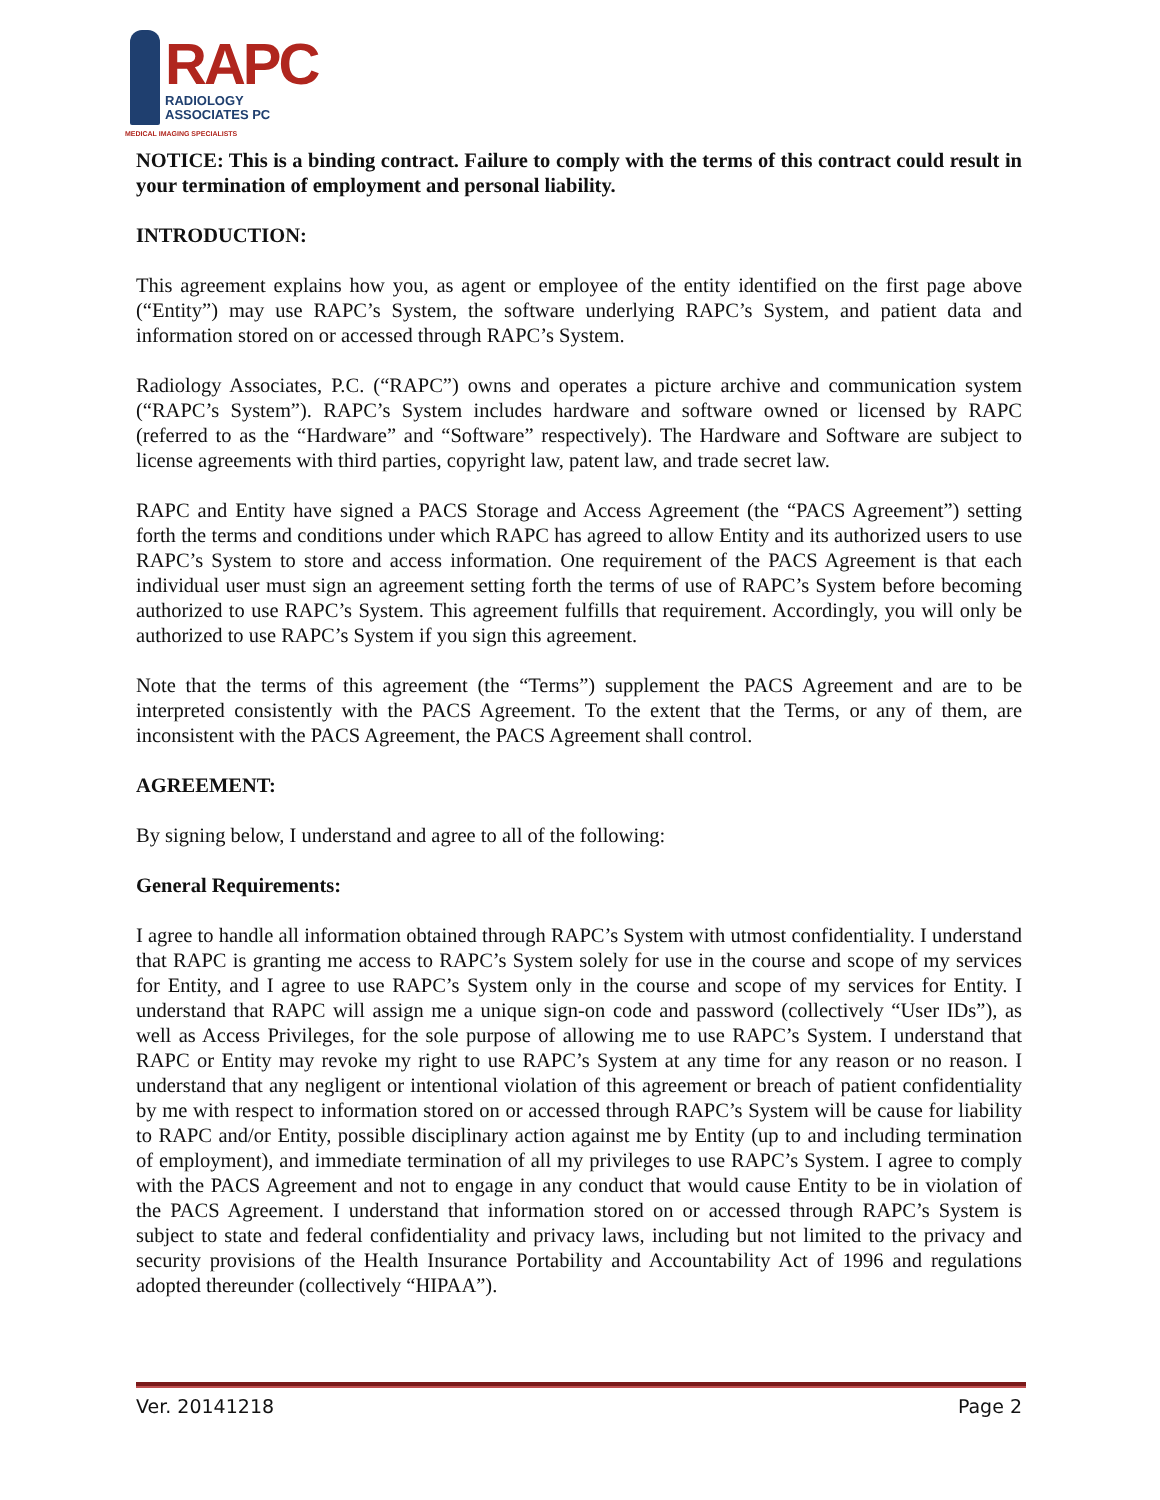RAPC
RADIOLOGY
ASSOCIATES PC
MEDICAL IMAGING SPECIALISTS
NOTICE: This is a binding contract. Failure to comply with the terms of this contract could result in your termination of employment and personal liability.
INTRODUCTION:
This agreement explains how you, as agent or employee of the entity identified on the first page above (“Entity”) may use RAPC’s System, the software underlying RAPC’s System, and patient data and information stored on or accessed through RAPC’s System.
Radiology Associates, P.C. (“RAPC”) owns and operates a picture archive and communication system (“RAPC’s System”). RAPC’s System includes hardware and software owned or licensed by RAPC (referred to as the “Hardware” and “Software” respectively). The Hardware and Software are subject to license agreements with third parties, copyright law, patent law, and trade secret law.
RAPC and Entity have signed a PACS Storage and Access Agreement (the “PACS Agreement”) setting forth the terms and conditions under which RAPC has agreed to allow Entity and its authorized users to use RAPC’s System to store and access information. One requirement of the PACS Agreement is that each individual user must sign an agreement setting forth the terms of use of RAPC’s System before becoming authorized to use RAPC’s System. This agreement fulfills that requirement. Accordingly, you will only be authorized to use RAPC’s System if you sign this agreement.
Note that the terms of this agreement (the “Terms”) supplement the PACS Agreement and are to be interpreted consistently with the PACS Agreement. To the extent that the Terms, or any of them, are inconsistent with the PACS Agreement, the PACS Agreement shall control.
AGREEMENT:
By signing below, I understand and agree to all of the following:
General Requirements:
I agree to handle all information obtained through RAPC’s System with utmost confidentiality. I understand that RAPC is granting me access to RAPC’s System solely for use in the course and scope of my services for Entity, and I agree to use RAPC’s System only in the course and scope of my services for Entity. I understand that RAPC will assign me a unique sign-on code and password (collectively “User IDs”), as well as Access Privileges, for the sole purpose of allowing me to use RAPC’s System. I understand that RAPC or Entity may revoke my right to use RAPC’s System at any time for any reason or no reason. I understand that any negligent or intentional violation of this agreement or breach of patient confidentiality by me with respect to information stored on or accessed through RAPC’s System will be cause for liability to RAPC and/or Entity, possible disciplinary action against me by Entity (up to and including termination of employment), and immediate termination of all my privileges to use RAPC’s System. I agree to comply with the PACS Agreement and not to engage in any conduct that would cause Entity to be in violation of the PACS Agreement. I understand that information stored on or accessed through RAPC’s System is subject to state and federal confidentiality and privacy laws, including but not limited to the privacy and security provisions of the Health Insurance Portability and Accountability Act of 1996 and regulations adopted thereunder (collectively “HIPAA”).
Ver. 20141218 Page 2